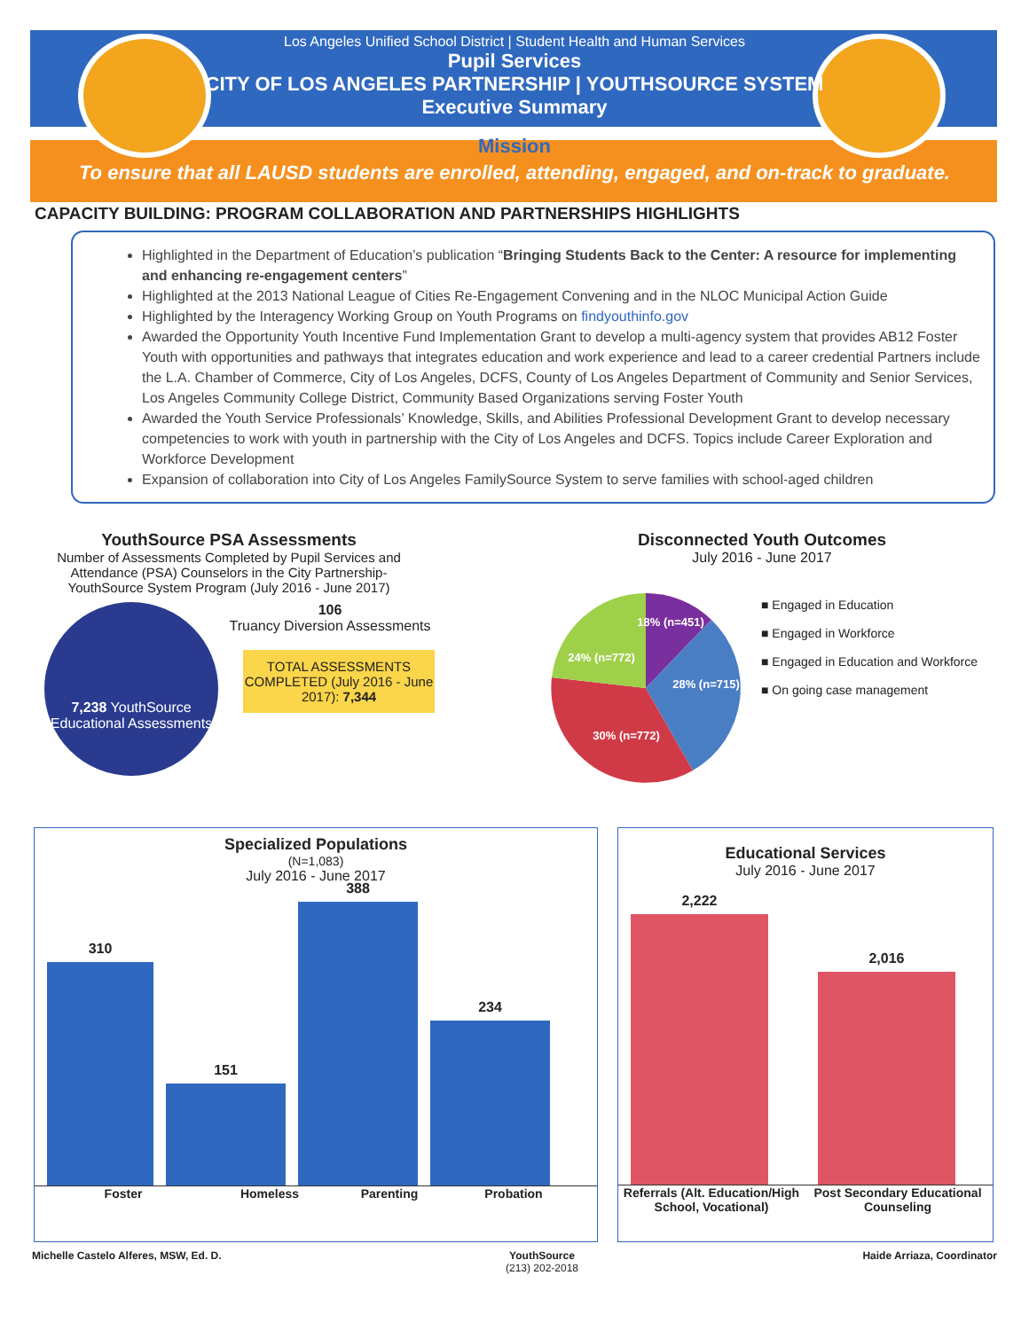Los Angeles Unified School District | Student Health and Human Services
Pupil Services
CITY OF LOS ANGELES PARTNERSHIP | YOUTHSOURCE SYSTEM
Executive Summary
Mission
To ensure that all LAUSD students are enrolled, attending, engaged, and on-track to graduate.
CAPACITY BUILDING: PROGRAM COLLABORATION AND PARTNERSHIPS HIGHLIGHTS
Highlighted in the Department of Education’s publication “Bringing Students Back to the Center: A resource for implementing and enhancing re-engagement centers”
Highlighted at the 2013 National League of Cities Re-Engagement Convening and in the NLOC Municipal Action Guide
Highlighted by the Interagency Working Group on Youth Programs on findyouthinfo.gov
Awarded the Opportunity Youth Incentive Fund Implementation Grant to develop a multi-agency system that provides AB12 Foster Youth with opportunities and pathways that integrates education and work experience and lead to a career credential Partners include the L.A. Chamber of Commerce, City of Los Angeles, DCFS, County of Los Angeles Department of Community and Senior Services, Los Angeles Community College District, Community Based Organizations serving Foster Youth
Awarded the Youth Service Professionals’ Knowledge, Skills, and Abilities Professional Development Grant to develop necessary competencies to work with youth in partnership with the City of Los Angeles and DCFS. Topics include Career Exploration and Workforce Development
Expansion of collaboration into City of Los Angeles FamilySource System to serve families with school-aged children
YouthSource PSA Assessments
Number of Assessments Completed by Pupil Services and Attendance (PSA) Counselors in the City Partnership-YouthSource System Program (July 2016 - June 2017)
7,238 YouthSource Educational Assessments
106
Truancy Diversion Assessments
TOTAL ASSESSMENTS COMPLETED (July 2016 - June 2017): 7,344
Disconnected Youth Outcomes
July 2016 - June 2017
18% (n=451)
28% (n=715)
30% (n=772)
24% (n=772)
■ Engaged in Education
■ Engaged in Workforce
■ Engaged in Education and Workforce
■ On going case management
Specialized Populations
(N=1,083)
July 2016 - June 2017
310
151
388
234
Foster Homeless Parenting Probation
Educational Services
July 2016 - June 2017
2,222
2,016
Referrals (Alt. Education/High School, Vocational) Post Secondary Educational Counseling
Michelle Castelo Alferes, MSW, Ed. D. YouthSource
(213) 202-2018 Haide Arriaza, Coordinator